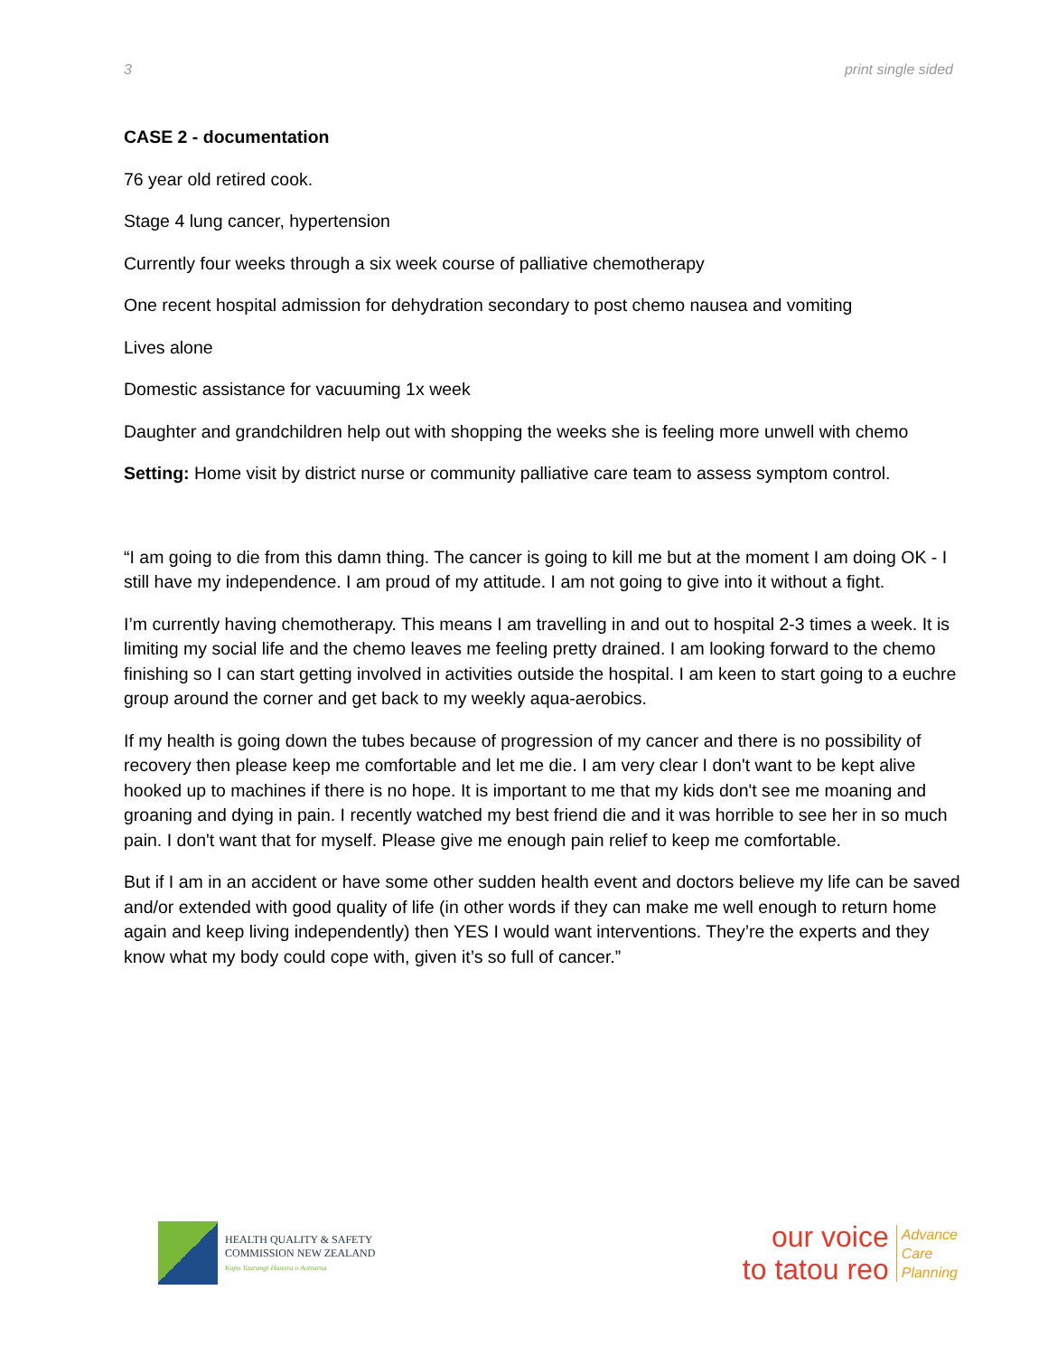3 print single sided
CASE 2 - documentation
76 year old retired cook.
Stage 4 lung cancer, hypertension
Currently four weeks through a six week course of palliative chemotherapy
One recent hospital admission for dehydration secondary to post chemo nausea and vomiting
Lives alone
Domestic assistance for vacuuming 1x week
Daughter and grandchildren help out with shopping the weeks she is feeling more unwell with chemo
Setting: Home visit by district nurse or community palliative care team to assess symptom control.
“I am going to die from this damn thing. The cancer is going to kill me but at the moment I am doing OK - I still have my independence. I am proud of my attitude. I am not going to give into it without a fight.
I’m currently having chemotherapy. This means I am travelling in and out to hospital 2-3 times a week. It is limiting my social life and the chemo leaves me feeling pretty drained. I am looking forward to the chemo finishing so I can start getting involved in activities outside the hospital. I am keen to start going to a euchre group around the corner and get back to my weekly aqua-aerobics.
If my health is going down the tubes because of progression of my cancer and there is no possibility of recovery then please keep me comfortable and let me die. I am very clear I don't want to be kept alive hooked up to machines if there is no hope. It is important to me that my kids don't see me moaning and groaning and dying in pain. I recently watched my best friend die and it was horrible to see her in so much pain. I don't want that for myself. Please give me enough pain relief to keep me comfortable.
But if I am in an accident or have some other sudden health event and doctors believe my life can be saved and/or extended with good quality of life (in other words if they can make me well enough to return home again and keep living independently) then YES I would want interventions. They’re the experts and they know what my body could cope with, given it’s so full of cancer.”
HEALTH QUALITY & SAFETY
COMMISSION NEW ZEALAND
Kupu Taurangi Hauora o Aotearoa
our voice
to tatou reo
Advance
Care
Planning